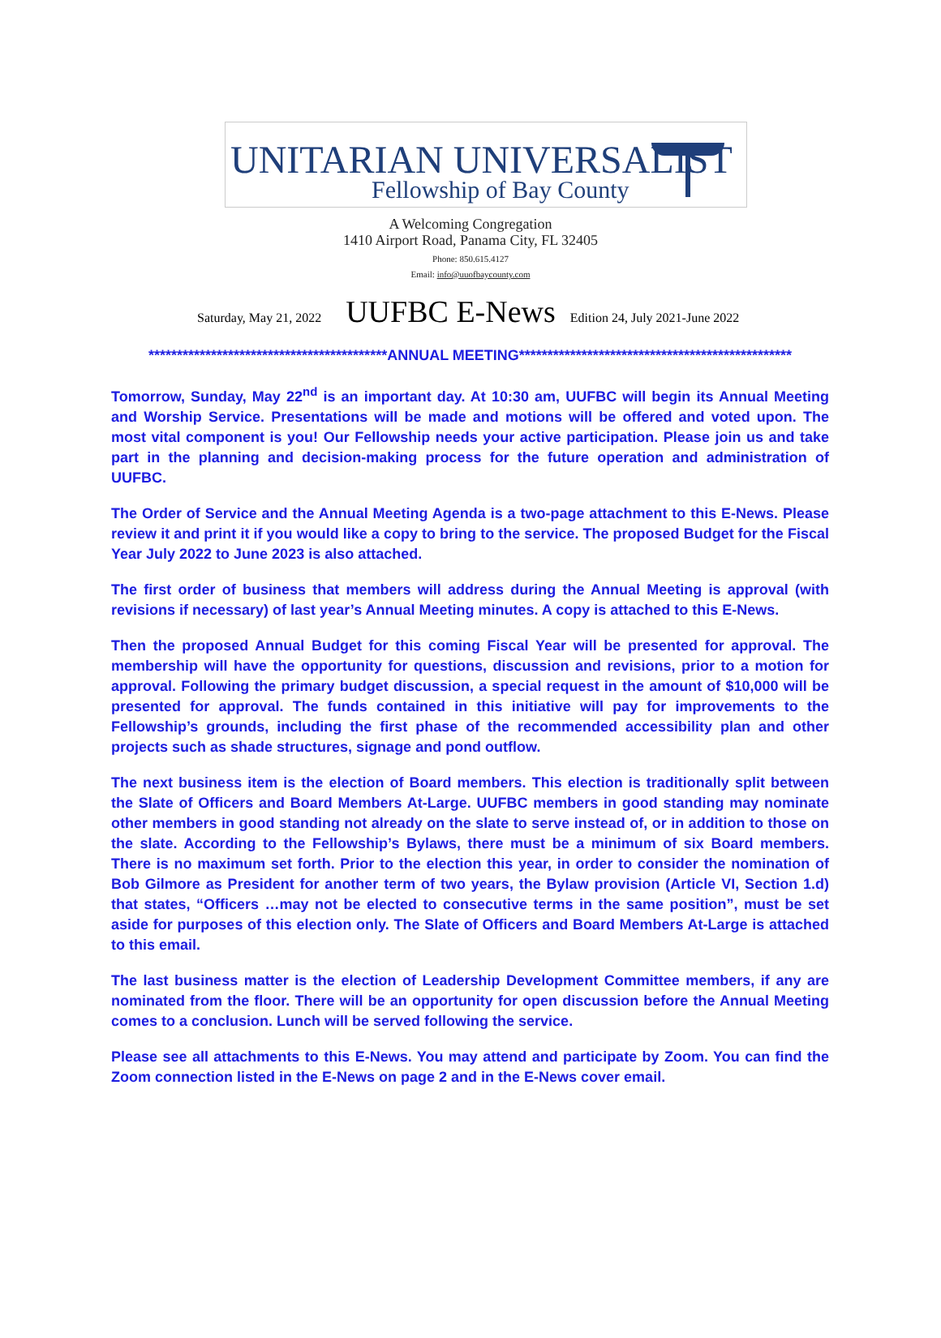UNITARIAN UNIVERSALIST
Fellowship of Bay County
A Welcoming Congregation
1410 Airport Road, Panama City, FL 32405
Phone: 850.615.4127
Email: info@uuofbaycounty.com
Saturday, May 21, 2022 UUFBC E-News Edition 24, July 2021-June 2022
******************************************ANNUAL MEETING************************************************
Tomorrow, Sunday, May 22<sup>nd</sup> is an important day. At 10:30 am, UUFBC will begin its Annual Meeting and Worship Service. Presentations will be made and motions will be offered and voted upon. The most vital component is you! Our Fellowship needs your active participation. Please join us and take part in the planning and decision-making process for the future operation and administration of UUFBC.
The Order of Service and the Annual Meeting Agenda is a two-page attachment to this E-News. Please review it and print it if you would like a copy to bring to the service. The proposed Budget for the Fiscal Year July 2022 to June 2023 is also attached.
The first order of business that members will address during the Annual Meeting is approval (with revisions if necessary) of last year’s Annual Meeting minutes. A copy is attached to this E-News.
Then the proposed Annual Budget for this coming Fiscal Year will be presented for approval. The membership will have the opportunity for questions, discussion and revisions, prior to a motion for approval. Following the primary budget discussion, a special request in the amount of $10,000 will be presented for approval. The funds contained in this initiative will pay for improvements to the Fellowship’s grounds, including the first phase of the recommended accessibility plan and other projects such as shade structures, signage and pond outflow.
The next business item is the election of Board members. This election is traditionally split between the Slate of Officers and Board Members At-Large. UUFBC members in good standing may nominate other members in good standing not already on the slate to serve instead of, or in addition to those on the slate. According to the Fellowship’s Bylaws, there must be a minimum of six Board members. There is no maximum set forth. Prior to the election this year, in order to consider the nomination of Bob Gilmore as President for another term of two years, the Bylaw provision (Article VI, Section 1.d) that states, “Officers …may not be elected to consecutive terms in the same position”, must be set aside for purposes of this election only. The Slate of Officers and Board Members At-Large is attached to this email.
The last business matter is the election of Leadership Development Committee members, if any are nominated from the floor. There will be an opportunity for open discussion before the Annual Meeting comes to a conclusion. Lunch will be served following the service.
Please see all attachments to this E-News. You may attend and participate by Zoom. You can find the Zoom connection listed in the E-News on page 2 and in the E-News cover email.